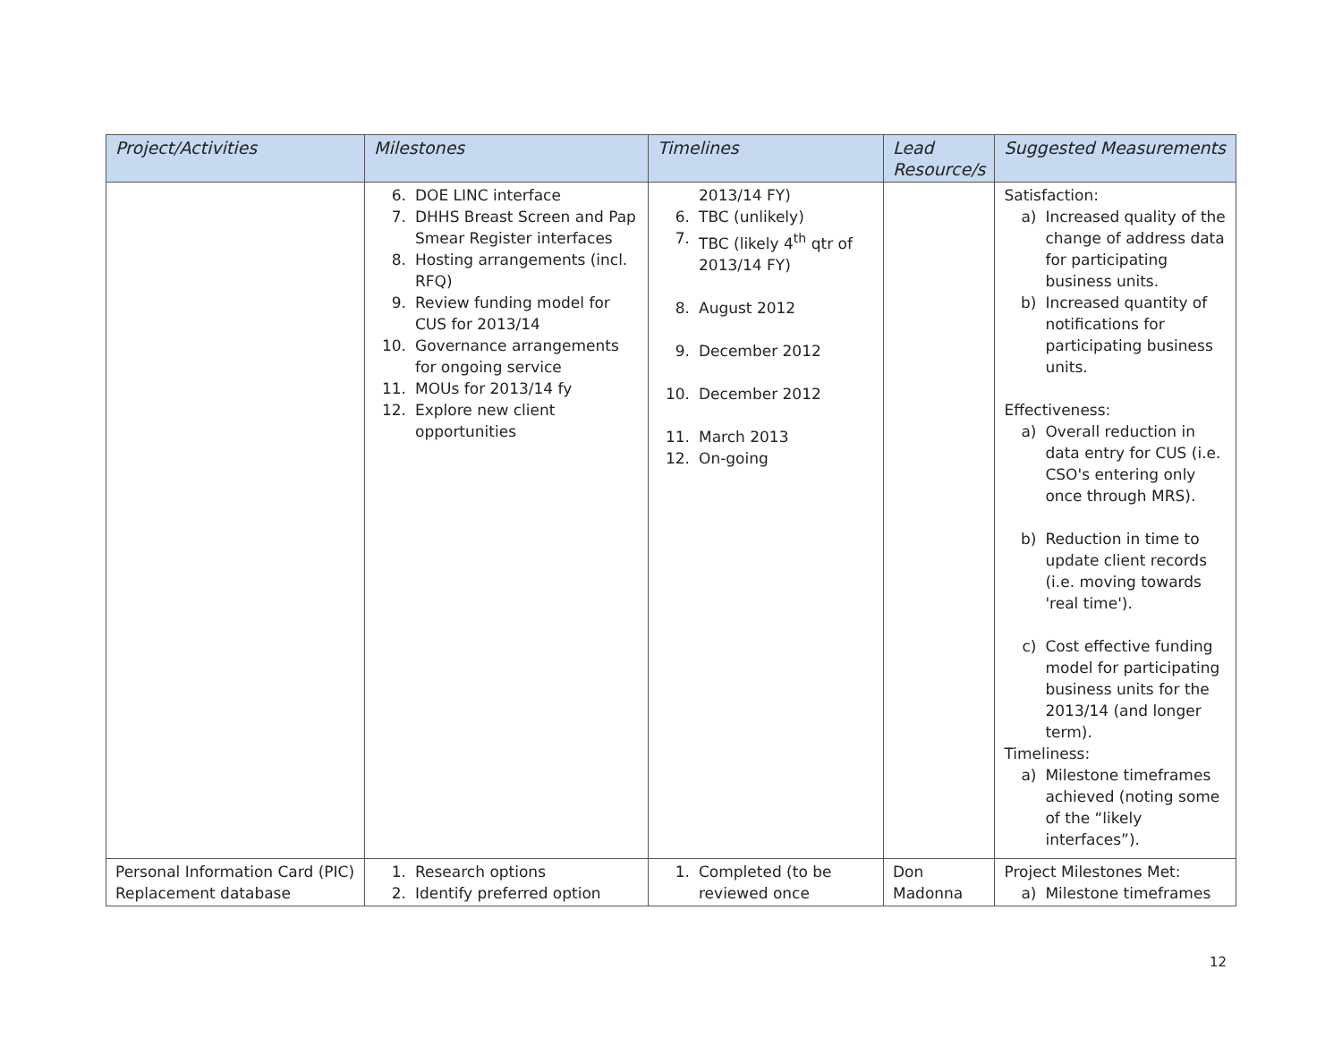| Project/Activities | Milestones | Timelines | Lead Resource/s | Suggested Measurements |
| --- | --- | --- | --- | --- |
| | 6. DOE LINC interface 7. DHHS Breast Screen and Pap Smear Register interfaces 8. Hosting arrangements (incl. RFQ) 9. Review funding model for CUS for 2013/14 10. Governance arrangements for ongoing service 11. MOUs for 2013/14 fy 12. Explore new client opportunities | 2013/14 FY) 6. TBC (unlikely) 7. TBC (likely 4<sup>th</sup> qtr of 2013/14 FY) 8. August 2012 9. December 2012 10. December 2012 11. March 2013 12. On-going | | Satisfaction: a) Increased quality of the change of address data for participating business units. b) Increased quantity of notifications for participating business units. Effectiveness: a) Overall reduction in data entry for CUS (i.e. CSO's entering only once through MRS). b) Reduction in time to update client records (i.e. moving towards 'real time'). c) Cost effective funding model for participating business units for the 2013/14 (and longer term). Timeliness: a) Milestone timeframes achieved (noting some of the “likely interfaces”). |
| Personal Information Card (PIC) Replacement database | 1. Research options 2. Identify preferred option | 1. Completed (to be reviewed once | Don Madonna | Project Milestones Met: a) Milestone timeframes |
12